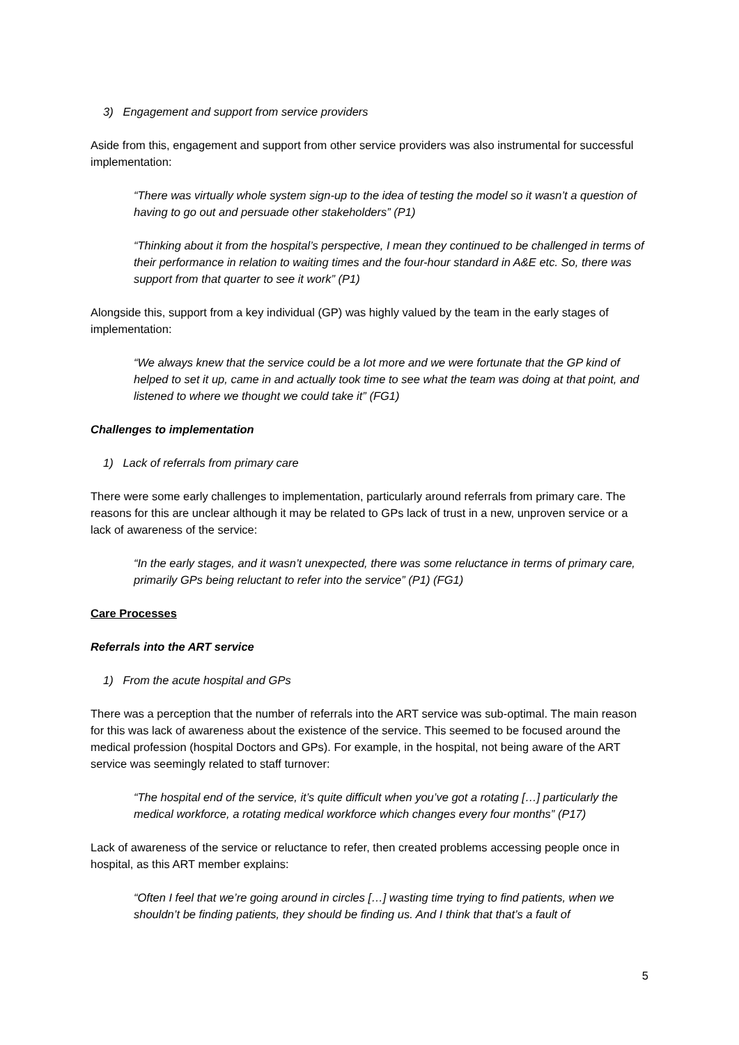3) Engagement and support from service providers
Aside from this, engagement and support from other service providers was also instrumental for successful implementation:
“There was virtually whole system sign-up to the idea of testing the model so it wasn’t a question of having to go out and persuade other stakeholders” (P1)
“Thinking about it from the hospital’s perspective, I mean they continued to be challenged in terms of their performance in relation to waiting times and the four-hour standard in A&E etc. So, there was support from that quarter to see it work” (P1)
Alongside this, support from a key individual (GP) was highly valued by the team in the early stages of implementation:
“We always knew that the service could be a lot more and we were fortunate that the GP kind of helped to set it up, came in and actually took time to see what the team was doing at that point, and listened to where we thought we could take it” (FG1)
Challenges to implementation
1) Lack of referrals from primary care
There were some early challenges to implementation, particularly around referrals from primary care. The reasons for this are unclear although it may be related to GPs lack of trust in a new, unproven service or a lack of awareness of the service:
“In the early stages, and it wasn’t unexpected, there was some reluctance in terms of primary care, primarily GPs being reluctant to refer into the service” (P1) (FG1)
Care Processes
Referrals into the ART service
1) From the acute hospital and GPs
There was a perception that the number of referrals into the ART service was sub-optimal. The main reason for this was lack of awareness about the existence of the service. This seemed to be focused around the medical profession (hospital Doctors and GPs). For example, in the hospital, not being aware of the ART service was seemingly related to staff turnover:
“The hospital end of the service, it’s quite difficult when you’ve got a rotating […] particularly the medical workforce, a rotating medical workforce which changes every four months” (P17)
Lack of awareness of the service or reluctance to refer, then created problems accessing people once in hospital, as this ART member explains:
“Often I feel that we’re going around in circles […] wasting time trying to find patients, when we shouldn’t be finding patients, they should be finding us. And I think that that’s a fault of
5